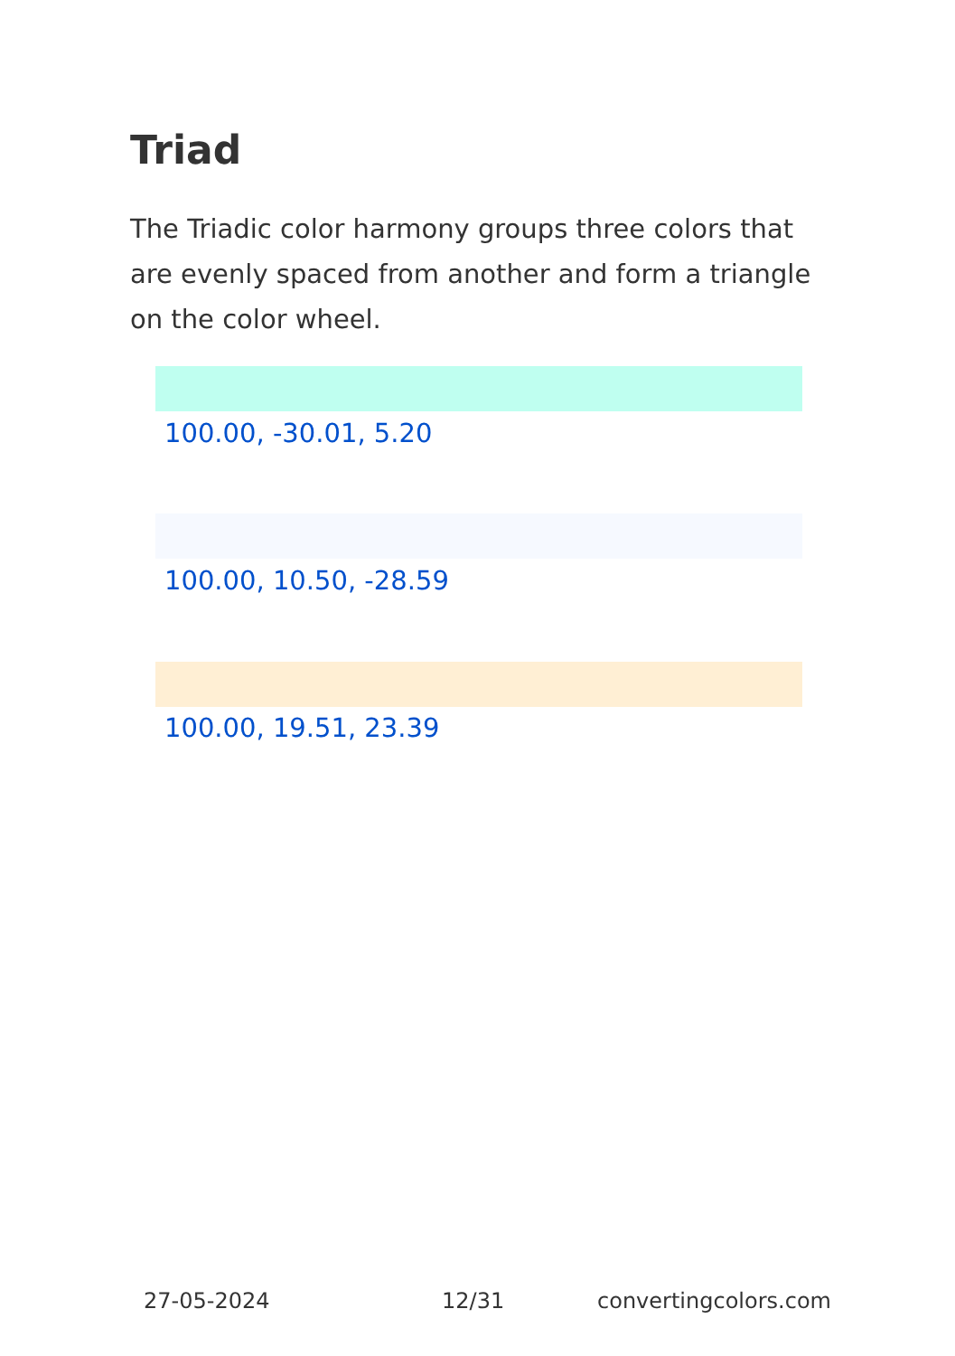Triad
The Triadic color harmony groups three colors that are evenly spaced from another and form a triangle on the color wheel.
100.00, -30.01, 5.20
100.00, 10.50, -28.59
100.00, 19.51, 23.39
27-05-2024 12/31 convertingcolors.com